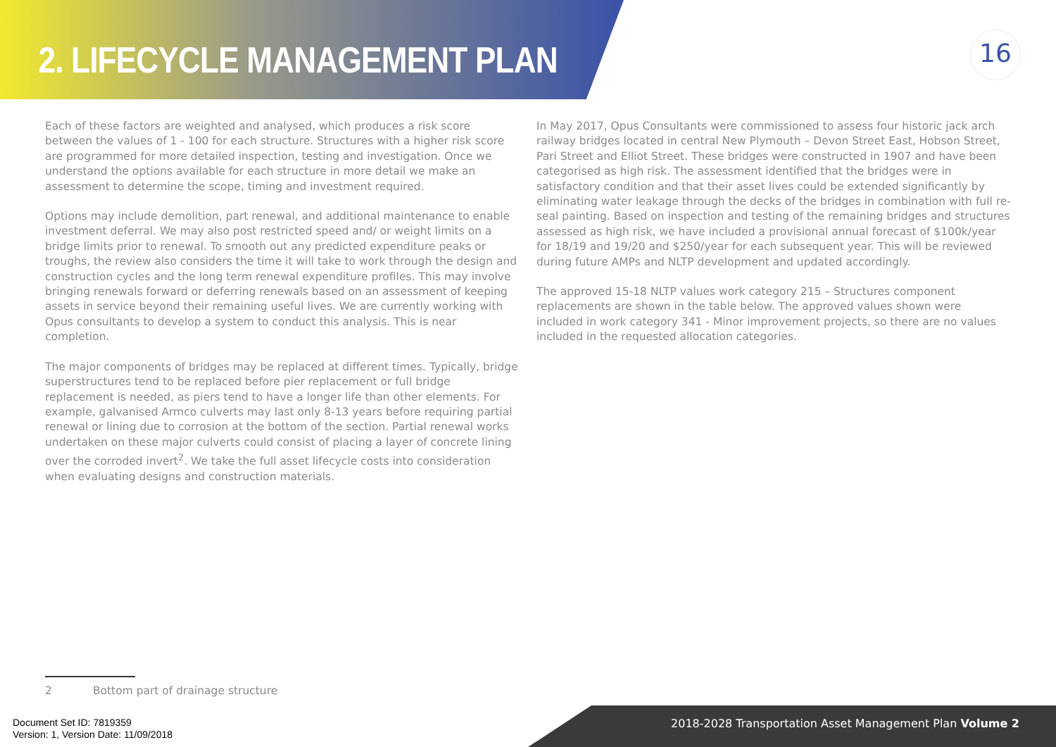2. LIFECYCLE MANAGEMENT PLAN
16
Each of these factors are weighted and analysed, which produces a risk score between the values of 1 - 100 for each structure. Structures with a higher risk score are programmed for more detailed inspection, testing and investigation. Once we understand the options available for each structure in more detail we make an assessment to determine the scope, timing and investment required.
Options may include demolition, part renewal, and additional maintenance to enable investment deferral. We may also post restricted speed and/ or weight limits on a bridge limits prior to renewal. To smooth out any predicted expenditure peaks or troughs, the review also considers the time it will take to work through the design and construction cycles and the long term renewal expenditure profiles. This may involve bringing renewals forward or deferring renewals based on an assessment of keeping assets in service beyond their remaining useful lives. We are currently working with Opus consultants to develop a system to conduct this analysis. This is near completion.
The major components of bridges may be replaced at different times. Typically, bridge superstructures tend to be replaced before pier replacement or full bridge replacement is needed, as piers tend to have a longer life than other elements. For example, galvanised Armco culverts may last only 8-13 years before requiring partial renewal or lining due to corrosion at the bottom of the section. Partial renewal works undertaken on these major culverts could consist of placing a layer of concrete lining over the corroded invert<sup>2</sup>. We take the full asset lifecycle costs into consideration when evaluating designs and construction materials.
In May 2017, Opus Consultants were commissioned to assess four historic jack arch railway bridges located in central New Plymouth – Devon Street East, Hobson Street, Pari Street and Elliot Street. These bridges were constructed in 1907 and have been categorised as high risk. The assessment identified that the bridges were in satisfactory condition and that their asset lives could be extended significantly by eliminating water leakage through the decks of the bridges in combination with full re-seal painting. Based on inspection and testing of the remaining bridges and structures assessed as high risk, we have included a provisional annual forecast of $100k/year for 18/19 and 19/20 and $250/year for each subsequent year. This will be reviewed during future AMPs and NLTP development and updated accordingly.
The approved 15-18 NLTP values work category 215 – Structures component replacements are shown in the table below. The approved values shown were included in work category 341 - Minor improvement projects, so there are no values included in the requested allocation categories.
2 Bottom part of drainage structure
Document Set ID: 7819359
Version: 1, Version Date: 11/09/2018
2018-2028 Transportation Asset Management Plan Volume 2